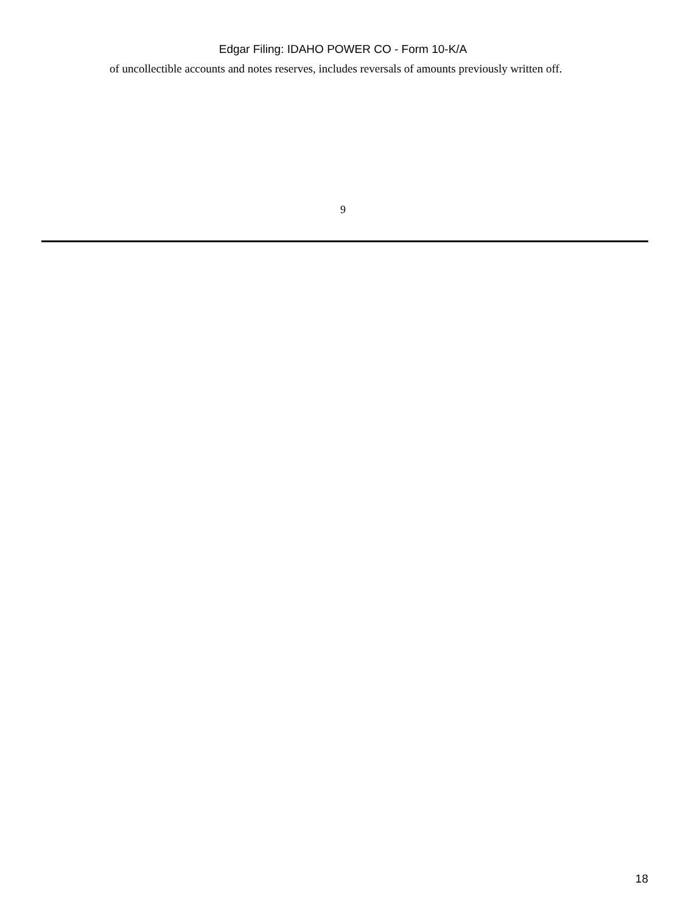Edgar Filing: IDAHO POWER CO - Form 10-K/A
of uncollectible accounts and notes reserves, includes reversals of amounts previously written off.
9
18